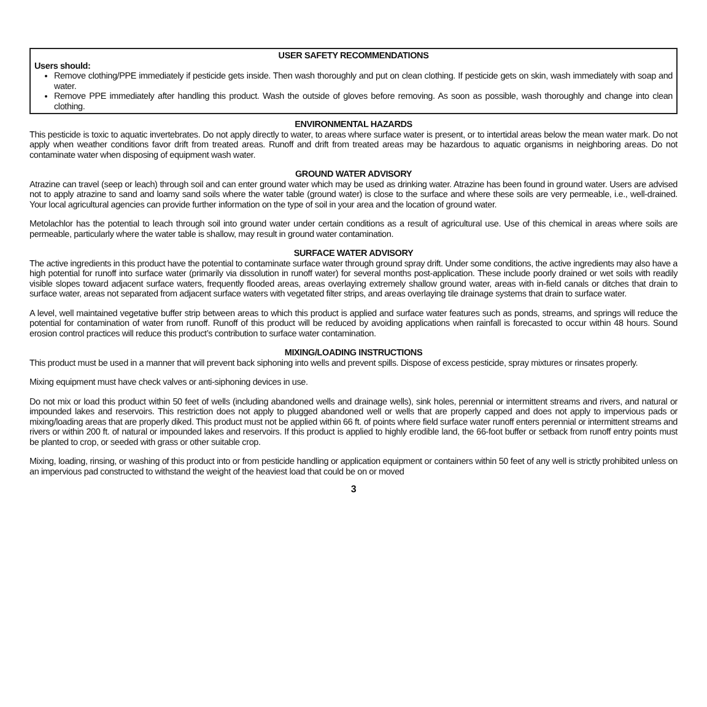USER SAFETY RECOMMENDATIONS
Users should:
Remove clothing/PPE immediately if pesticide gets inside. Then wash thoroughly and put on clean clothing. If pesticide gets on skin, wash immediately with soap and water.
Remove PPE immediately after handling this product. Wash the outside of gloves before removing. As soon as possible, wash thoroughly and change into clean clothing.
ENVIRONMENTAL HAZARDS
This pesticide is toxic to aquatic invertebrates. Do not apply directly to water, to areas where surface water is present, or to intertidal areas below the mean water mark. Do not apply when weather conditions favor drift from treated areas. Runoff and drift from treated areas may be hazardous to aquatic organisms in neighboring areas. Do not contaminate water when disposing of equipment wash water.
GROUND WATER ADVISORY
Atrazine can travel (seep or leach) through soil and can enter ground water which may be used as drinking water. Atrazine has been found in ground water. Users are advised not to apply atrazine to sand and loamy sand soils where the water table (ground water) is close to the surface and where these soils are very permeable, i.e., well-drained. Your local agricultural agencies can provide further information on the type of soil in your area and the location of ground water.
Metolachlor has the potential to leach through soil into ground water under certain conditions as a result of agricultural use. Use of this chemical in areas where soils are permeable, particularly where the water table is shallow, may result in ground water contamination.
SURFACE WATER ADVISORY
The active ingredients in this product have the potential to contaminate surface water through ground spray drift. Under some conditions, the active ingredients may also have a high potential for runoff into surface water (primarily via dissolution in runoff water) for several months post-application. These include poorly drained or wet soils with readily visible slopes toward adjacent surface waters, frequently flooded areas, areas overlaying extremely shallow ground water, areas with in-field canals or ditches that drain to surface water, areas not separated from adjacent surface waters with vegetated filter strips, and areas overlaying tile drainage systems that drain to surface water.
A level, well maintained vegetative buffer strip between areas to which this product is applied and surface water features such as ponds, streams, and springs will reduce the potential for contamination of water from runoff. Runoff of this product will be reduced by avoiding applications when rainfall is forecasted to occur within 48 hours. Sound erosion control practices will reduce this product’s contribution to surface water contamination.
MIXING/LOADING INSTRUCTIONS
This product must be used in a manner that will prevent back siphoning into wells and prevent spills. Dispose of excess pesticide, spray mixtures or rinsates properly.
Mixing equipment must have check valves or anti-siphoning devices in use.
Do not mix or load this product within 50 feet of wells (including abandoned wells and drainage wells), sink holes, perennial or intermittent streams and rivers, and natural or impounded lakes and reservoirs. This restriction does not apply to plugged abandoned well or wells that are properly capped and does not apply to impervious pads or mixing/loading areas that are properly diked. This product must not be applied within 66 ft. of points where field surface water runoff enters perennial or intermittent streams and rivers or within 200 ft. of natural or impounded lakes and reservoirs. If this product is applied to highly erodible land, the 66-foot buffer or setback from runoff entry points must be planted to crop, or seeded with grass or other suitable crop.
Mixing, loading, rinsing, or washing of this product into or from pesticide handling or application equipment or containers within 50 feet of any well is strictly prohibited unless on an impervious pad constructed to withstand the weight of the heaviest load that could be on or moved
3